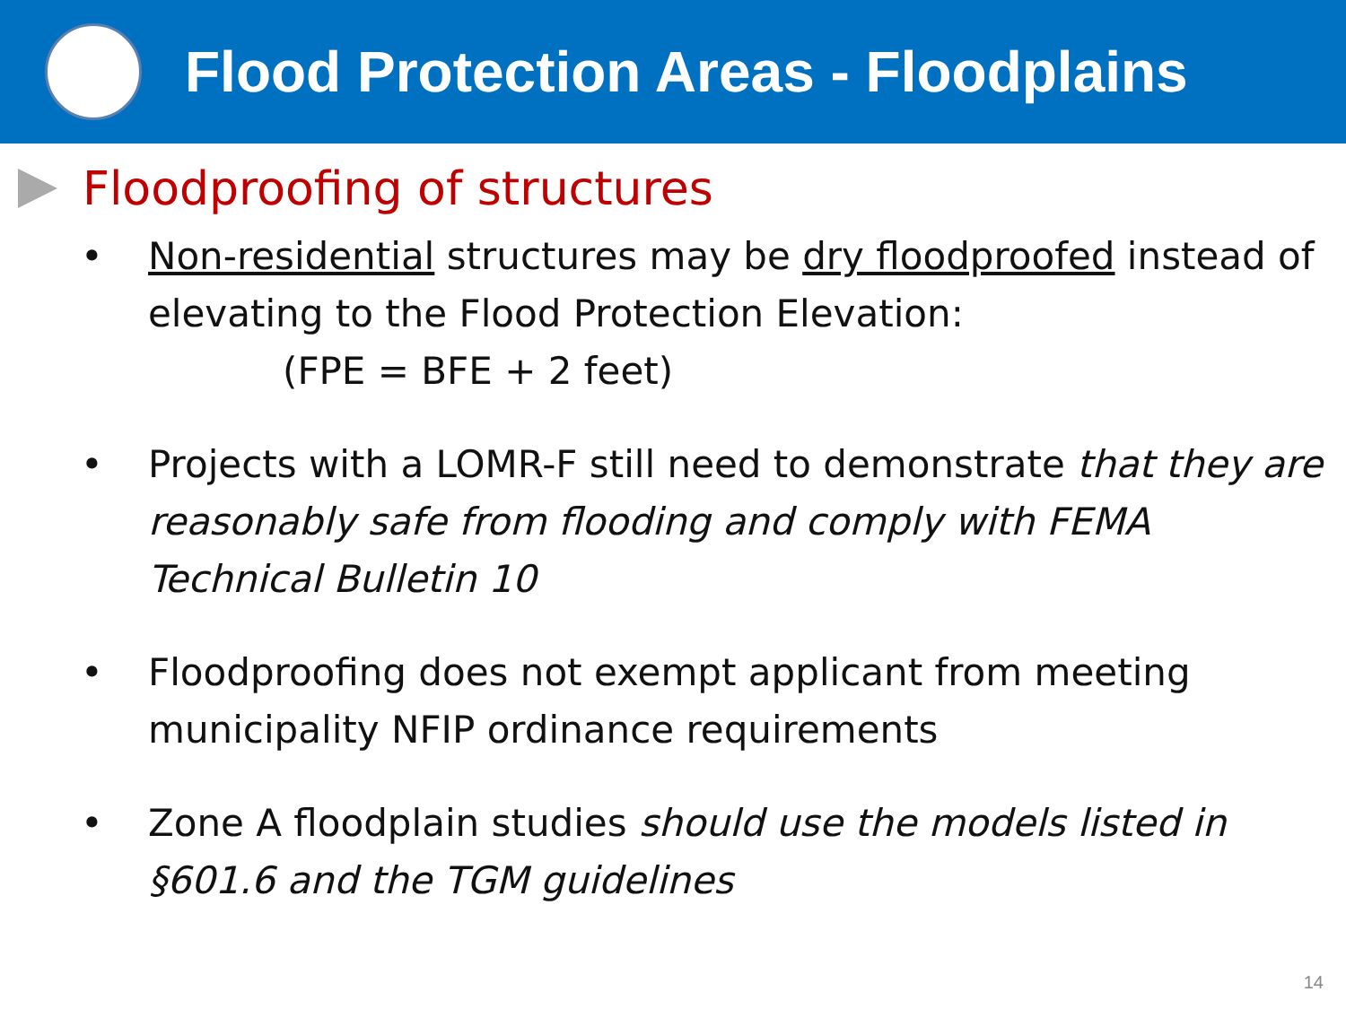Flood Protection Areas - Floodplains
Floodproofing of structures
• Non-residential structures may be dry floodproofed instead of elevating to the Flood Protection Elevation:
(FPE = BFE + 2 feet)
• Projects with a LOMR-F still need to demonstrate that they are reasonably safe from flooding and comply with FEMA Technical Bulletin 10
• Floodproofing does not exempt applicant from meeting municipality NFIP ordinance requirements
• Zone A floodplain studies should use the models listed in §601.6 and the TGM guidelines
14